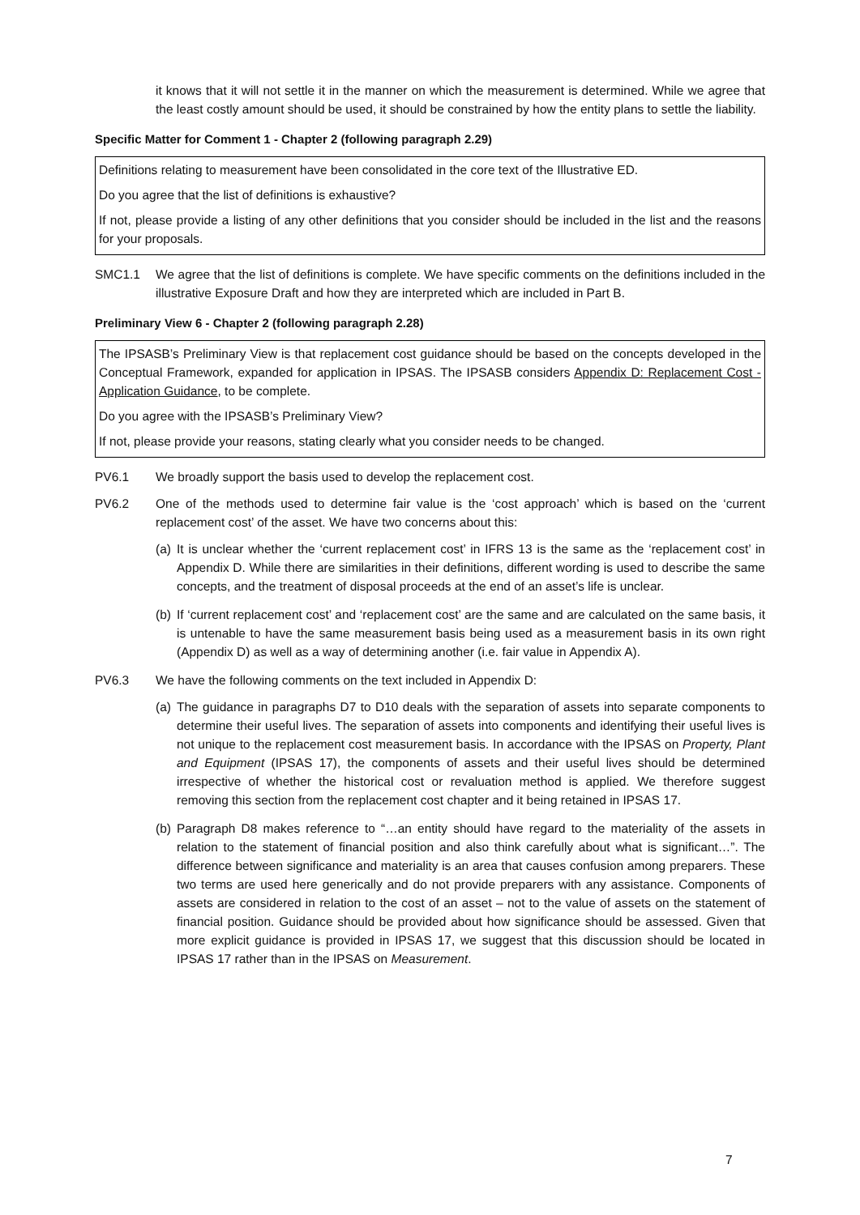it knows that it will not settle it in the manner on which the measurement is determined. While we agree that the least costly amount should be used, it should be constrained by how the entity plans to settle the liability.
Specific Matter for Comment 1 - Chapter 2 (following paragraph 2.29)
Definitions relating to measurement have been consolidated in the core text of the Illustrative ED.
Do you agree that the list of definitions is exhaustive?
If not, please provide a listing of any other definitions that you consider should be included in the list and the reasons for your proposals.
SMC1.1 We agree that the list of definitions is complete. We have specific comments on the definitions included in the illustrative Exposure Draft and how they are interpreted which are included in Part B.
Preliminary View 6 - Chapter 2 (following paragraph 2.28)
The IPSASB’s Preliminary View is that replacement cost guidance should be based on the concepts developed in the Conceptual Framework, expanded for application in IPSAS. The IPSASB considers Appendix D: Replacement Cost - Application Guidance, to be complete.
Do you agree with the IPSASB’s Preliminary View?
If not, please provide your reasons, stating clearly what you consider needs to be changed.
PV6.1 We broadly support the basis used to develop the replacement cost.
PV6.2 One of the methods used to determine fair value is the ‘cost approach’ which is based on the ‘current replacement cost’ of the asset. We have two concerns about this:
(a)
It is unclear whether the ‘current replacement cost’ in IFRS 13 is the same as the ‘replacement cost’ in Appendix D. While there are similarities in their definitions, different wording is used to describe the same concepts, and the treatment of disposal proceeds at the end of an asset’s life is unclear.
(b)
If ‘current replacement cost’ and ‘replacement cost’ are the same and are calculated on the same basis, it is untenable to have the same measurement basis being used as a measurement basis in its own right (Appendix D) as well as a way of determining another (i.e. fair value in Appendix A).
PV6.3 We have the following comments on the text included in Appendix D:
(a)
The guidance in paragraphs D7 to D10 deals with the separation of assets into separate components to determine their useful lives. The separation of assets into components and identifying their useful lives is not unique to the replacement cost measurement basis. In accordance with the IPSAS on Property, Plant and Equipment (IPSAS 17), the components of assets and their useful lives should be determined irrespective of whether the historical cost or revaluation method is applied. We therefore suggest removing this section from the replacement cost chapter and it being retained in IPSAS 17.
(b)
Paragraph D8 makes reference to “…an entity should have regard to the materiality of the assets in relation to the statement of financial position and also think carefully about what is significant…”. The difference between significance and materiality is an area that causes confusion among preparers. These two terms are used here generically and do not provide preparers with any assistance. Components of assets are considered in relation to the cost of an asset – not to the value of assets on the statement of financial position. Guidance should be provided about how significance should be assessed. Given that more explicit guidance is provided in IPSAS 17, we suggest that this discussion should be located in IPSAS 17 rather than in the IPSAS on Measurement.
7